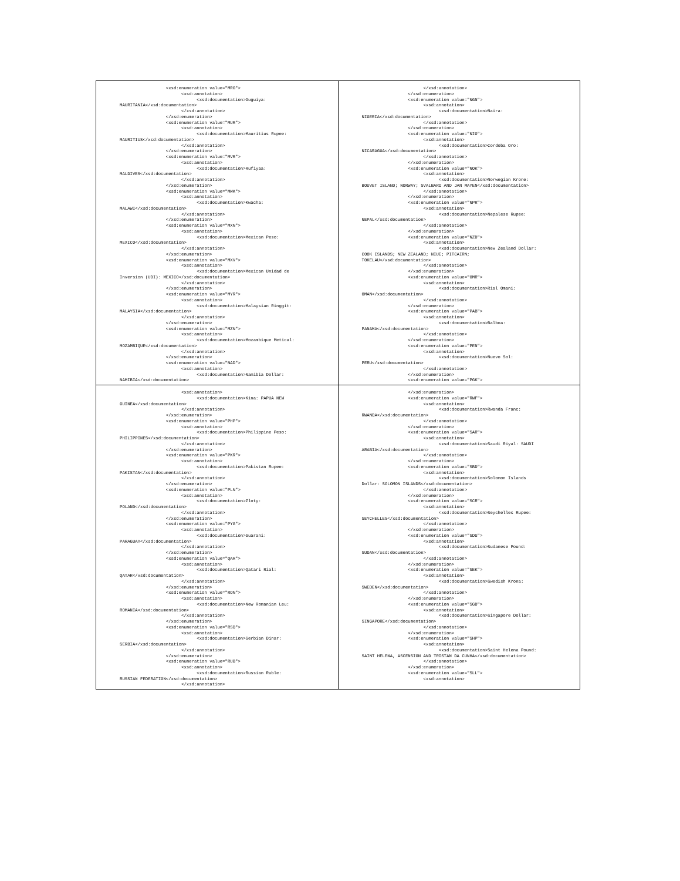| <xsd:enumeration value="MRO"> <xsd:annotation> <xsd:documentation>Ouguiya: MAURITANIA</xsd:documentation> </xsd:annotation> </xsd:enumeration> <xsd:enumeration value="MUR"> <xsd:annotation> <xsd:documentation>Mauritius Rupee: MAURITIUS</xsd:documentation> </xsd:annotation> </xsd:enumeration> <xsd:enumeration value="MVR"> <xsd:annotation> <xsd:documentation>Rufiyaa: MALDIVES</xsd:documentation> </xsd:annotation> </xsd:enumeration> <xsd:enumeration value="MWK"> <xsd:annotation> <xsd:documentation>Kwacha: MALAWI</xsd:documentation> </xsd:annotation> </xsd:enumeration> <xsd:enumeration value="MXN"> <xsd:annotation> <xsd:documentation>Mexican Peso: MEXICO</xsd:documentation> </xsd:annotation> </xsd:enumeration> <xsd:enumeration value="MXV"> <xsd:annotation> <xsd:documentation>Mexican Unidad de Inversion (UDI): MEXICO</xsd:documentation> </xsd:annotation> </xsd:enumeration> <xsd:enumeration value="MYR"> <xsd:annotation> <xsd:documentation>Malaysian Ringgit: MALAYSIA</xsd:documentation> </xsd:annotation> </xsd:enumeration> <xsd:enumeration value="MZN"> <xsd:annotation> <xsd:documentation>Mozambique Metical: MOZAMBIQUE</xsd:documentation> </xsd:annotation> </xsd:enumeration> <xsd:enumeration value="NAD"> <xsd:annotation> <xsd:documentation>Namibia Dollar: NAMIBIA</xsd:documentation> | </xsd:annotation> </xsd:enumeration> <xsd:enumeration value="NGN"> <xsd:annotation> <xsd:documentation>Naira: NIGERIA</xsd:documentation> </xsd:annotation> </xsd:enumeration> <xsd:enumeration value="NIO"> <xsd:annotation> <xsd:documentation>Cordoba Oro: NICARAGUA</xsd:documentation> </xsd:annotation> </xsd:enumeration> <xsd:enumeration value="NOK"> <xsd:annotation> <xsd:documentation>Norwegian Krone: BOUVET ISLAND; NORWAY; SVALBARD AND JAN MAYEN</xsd:documentation> </xsd:annotation> </xsd:enumeration> <xsd:enumeration value="NPR"> <xsd:annotation> <xsd:documentation>Nepalese Rupee: NEPAL</xsd:documentation> </xsd:annotation> </xsd:enumeration> <xsd:enumeration value="NZD"> <xsd:annotation> <xsd:documentation>New Zealand Dollar: COOK ISLANDS; NEW ZEALAND; NIUE; PITCAIRN; TOKELAU</xsd:documentation> </xsd:annotation> </xsd:enumeration> <xsd:enumeration value="OMR"> <xsd:annotation> <xsd:documentation>Rial Omani: OMAN</xsd:documentation> </xsd:annotation> </xsd:enumeration> <xsd:enumeration value="PAB"> <xsd:annotation> <xsd:documentation>Balboa: PANAMA</xsd:documentation> </xsd:annotation> </xsd:enumeration> <xsd:enumeration value="PEN"> <xsd:annotation> <xsd:documentation>Nuevo Sol: PERU</xsd:documentation> </xsd:annotation> </xsd:enumeration> <xsd:enumeration value="PGK"> |
| <xsd:annotation> <xsd:documentation>Kina: PAPUA NEW GUINEA</xsd:documentation> </xsd:annotation> </xsd:enumeration> <xsd:enumeration value="PHP"> <xsd:annotation> <xsd:documentation>Philippine Peso: PHILIPPINES</xsd:documentation> </xsd:annotation> </xsd:enumeration> <xsd:enumeration value="PKR"> <xsd:annotation> <xsd:documentation>Pakistan Rupee: PAKISTAN</xsd:documentation> </xsd:annotation> </xsd:enumeration> <xsd:enumeration value="PLN"> <xsd:annotation> <xsd:documentation>Zloty: POLAND</xsd:documentation> </xsd:annotation> </xsd:enumeration> <xsd:enumeration value="PYG"> <xsd:annotation> <xsd:documentation>Guarani: PARAGUAY</xsd:documentation> </xsd:annotation> </xsd:enumeration> <xsd:enumeration value="QAR"> <xsd:annotation> <xsd:documentation>Qatari Rial: QATAR</xsd:documentation> </xsd:annotation> </xsd:enumeration> <xsd:enumeration value="RON"> <xsd:annotation> <xsd:documentation>New Romanian Leu: ROMANIA</xsd:documentation> </xsd:annotation> </xsd:enumeration> <xsd:enumeration value="RSD"> <xsd:annotation> <xsd:documentation>Serbian Dinar: SERBIA</xsd:documentation> </xsd:annotation> </xsd:enumeration> <xsd:enumeration value="RUB"> <xsd:annotation> <xsd:documentation>Russian Ruble: RUSSIAN FEDERATION</xsd:documentation> </xsd:annotation> | </xsd:enumeration> <xsd:enumeration value="RWF"> <xsd:annotation> <xsd:documentation>Rwanda Franc: RWANDA</xsd:documentation> </xsd:annotation> </xsd:enumeration> <xsd:enumeration value="SAR"> <xsd:annotation> <xsd:documentation>Saudi Riyal: SAUDI ARABIA</xsd:documentation> </xsd:annotation> </xsd:enumeration> <xsd:enumeration value="SBD"> <xsd:annotation> <xsd:documentation>Solomon Islands Dollar: SOLOMON ISLANDS</xsd:documentation> </xsd:annotation> </xsd:enumeration> <xsd:enumeration value="SCR"> <xsd:annotation> <xsd:documentation>Seychelles Rupee: SEYCHELLES</xsd:documentation> </xsd:annotation> </xsd:enumeration> <xsd:enumeration value="SDG"> <xsd:annotation> <xsd:documentation>Sudanese Pound: SUDAN</xsd:documentation> </xsd:annotation> </xsd:enumeration> <xsd:enumeration value="SEK"> <xsd:annotation> <xsd:documentation>Swedish Krona: SWEDEN</xsd:documentation> </xsd:annotation> </xsd:enumeration> <xsd:enumeration value="SGD"> <xsd:annotation> <xsd:documentation>Singapore Dollar: SINGAPORE</xsd:documentation> </xsd:annotation> </xsd:enumeration> <xsd:enumeration value="SHP"> <xsd:annotation> <xsd:documentation>Saint Helena Pound: SAINT HELENA, ASCENSION AND TRISTAN DA CUNHA</xsd:documentation> </xsd:annotation> </xsd:enumeration> <xsd:enumeration value="SLL"> <xsd:annotation> |